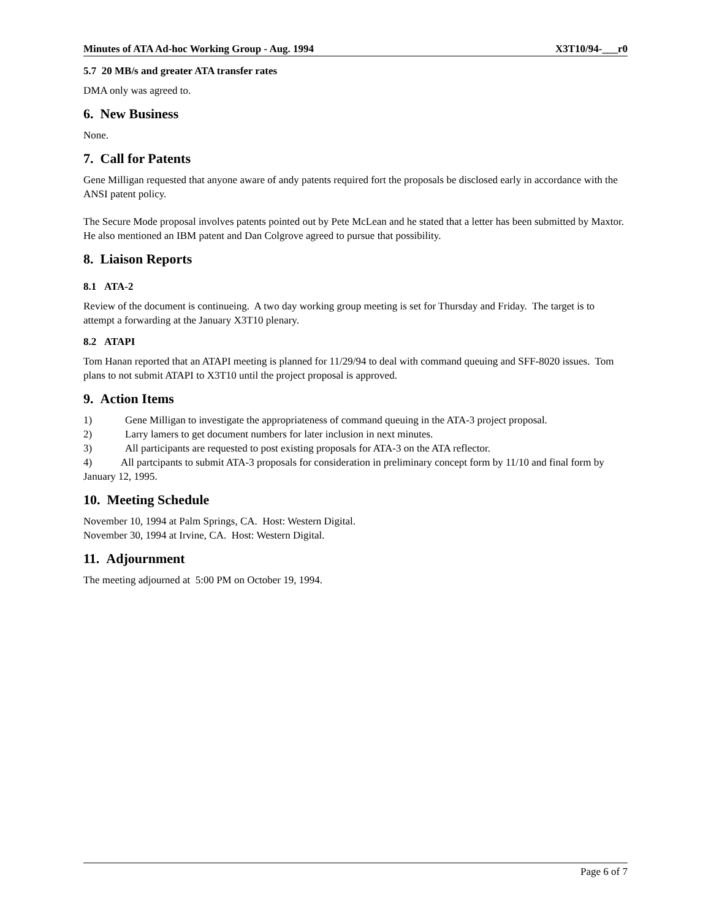Minutes of ATA Ad-hoc Working Group - Aug. 1994 X3T10/94-___r0
5.7 20 MB/s and greater ATA transfer rates
DMA only was agreed to.
6. New Business
None.
7. Call for Patents
Gene Milligan requested that anyone aware of andy patents required fort the proposals be disclosed early in accordance with the ANSI patent policy.
The Secure Mode proposal involves patents pointed out by Pete McLean and he stated that a letter has been submitted by Maxtor. He also mentioned an IBM patent and Dan Colgrove agreed to pursue that possibility.
8. Liaison Reports
8.1 ATA-2
Review of the document is continueing. A two day working group meeting is set for Thursday and Friday. The target is to attempt a forwarding at the January X3T10 plenary.
8.2 ATAPI
Tom Hanan reported that an ATAPI meeting is planned for 11/29/94 to deal with command queuing and SFF-8020 issues. Tom plans to not submit ATAPI to X3T10 until the project proposal is approved.
9. Action Items
1) Gene Milligan to investigate the appropriateness of command queuing in the ATA-3 project proposal.
2) Larry lamers to get document numbers for later inclusion in next minutes.
3) All participants are requested to post existing proposals for ATA-3 on the ATA reflector.
4) All partcipants to submit ATA-3 proposals for consideration in preliminary concept form by 11/10 and final form by January 12, 1995.
10. Meeting Schedule
November 10, 1994 at Palm Springs, CA. Host: Western Digital.
November 30, 1994 at Irvine, CA. Host: Western Digital.
11. Adjournment
The meeting adjourned at 5:00 PM on October 19, 1994.
Page 6 of 7